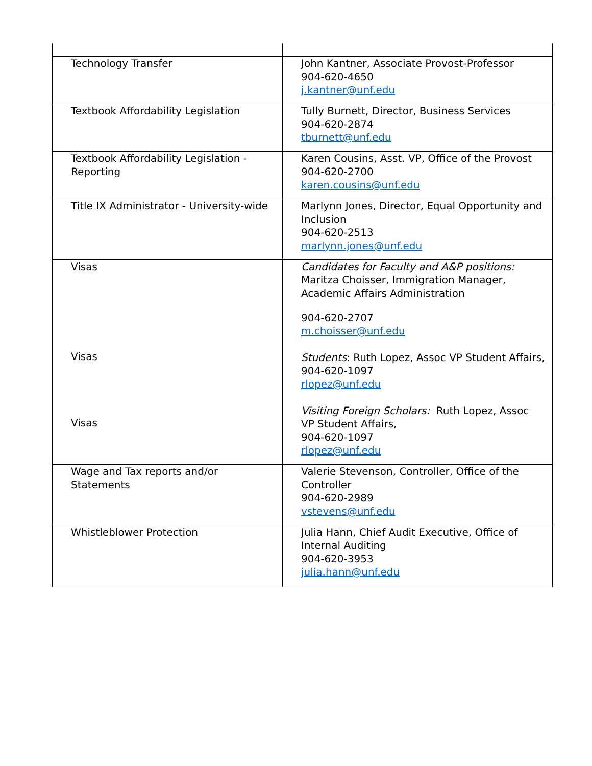| Technology Transfer | John Kantner, Associate Provost-Professor 904-620-4650 j.kantner@unf.edu |
| Textbook Affordability Legislation | Tully Burnett, Director, Business Services 904-620-2874 tburnett@unf.edu |
| Textbook Affordability Legislation - Reporting | Karen Cousins, Asst. VP, Office of the Provost 904-620-2700 karen.cousins@unf.edu |
| Title IX Administrator - University-wide | Marlynn Jones, Director, Equal Opportunity and Inclusion 904-620-2513 marlynn.jones@unf.edu |
| Visas Visas Visas | Candidates for Faculty and A&P positions: Maritza Choisser, Immigration Manager, Academic Affairs Administration 904-620-2707 m.choisser@unf.edu Students : Ruth Lopez, Assoc VP Student Affairs, 904-620-1097 rlopez@unf.edu Visiting Foreign Scholars: Ruth Lopez, Assoc VP Student Affairs, 904-620-1097 rlopez@unf.edu |
| Wage and Tax reports and/or Statements | Valerie Stevenson, Controller, Office of the Controller 904-620-2989 vstevens@unf.edu |
| Whistleblower Protection | Julia Hann, Chief Audit Executive, Office of Internal Auditing 904-620-3953 julia.hann@unf.edu |